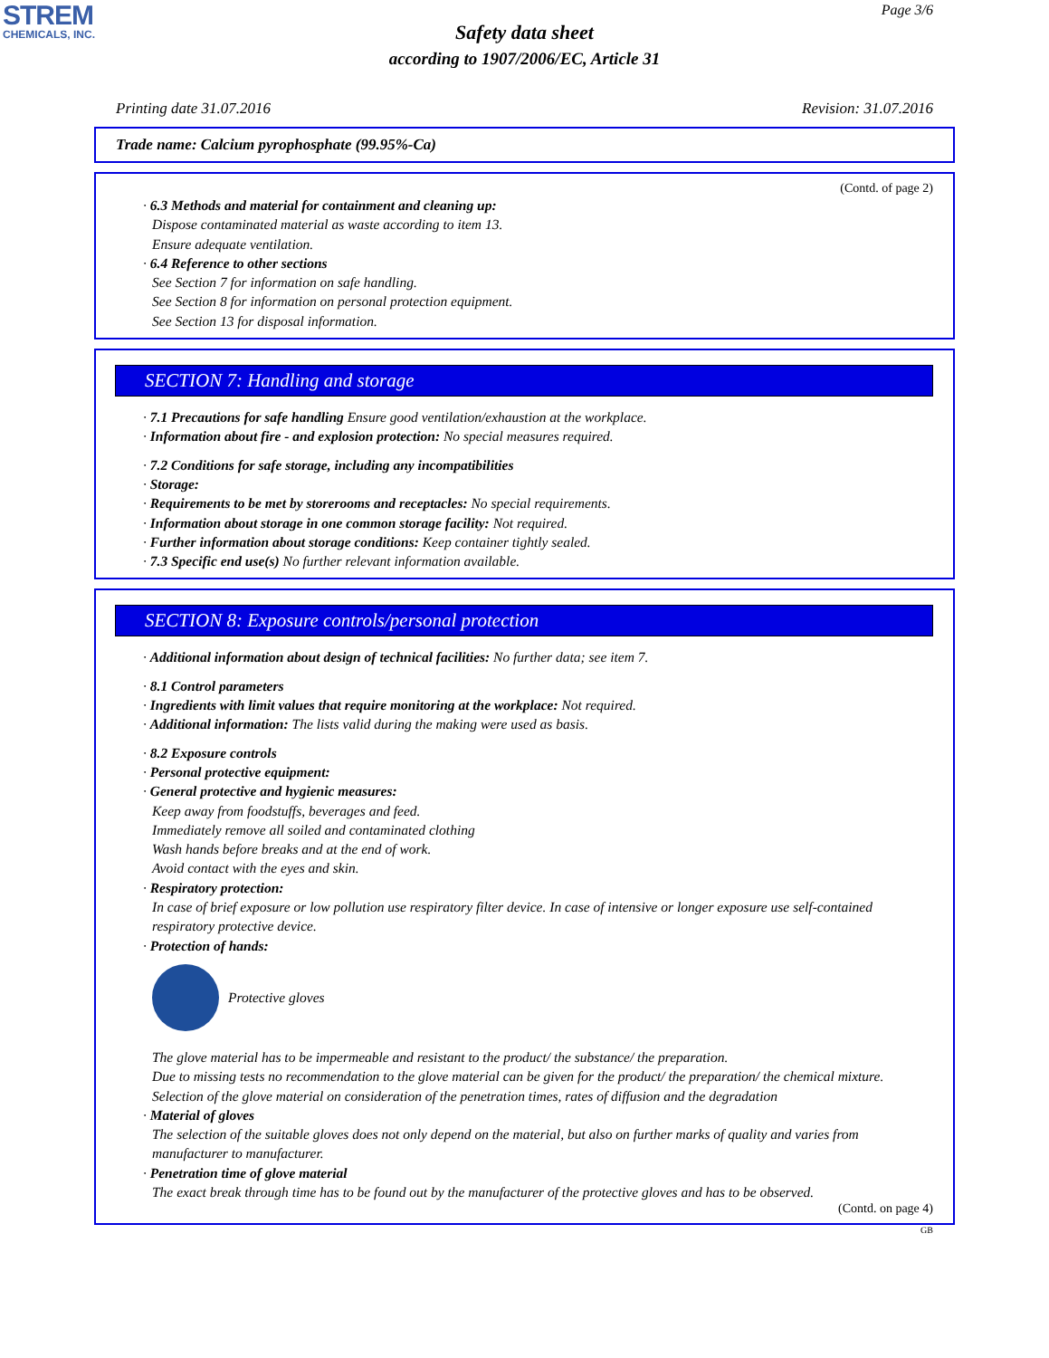STREM
CHEMICALS, INC.
Page 3/6
Safety data sheet
according to 1907/2006/EC, Article 31
Printing date 31.07.2016 Revision: 31.07.2016
Trade name: Calcium pyrophosphate (99.95%-Ca)
(Contd. of page 2)
· 6.3 Methods and material for containment and cleaning up:
Dispose contaminated material as waste according to item 13.
Ensure adequate ventilation.
· 6.4 Reference to other sections
See Section 7 for information on safe handling.
See Section 8 for information on personal protection equipment.
See Section 13 for disposal information.
SECTION 7: Handling and storage
· 7.1 Precautions for safe handling Ensure good ventilation/exhaustion at the workplace.
· Information about fire - and explosion protection: No special measures required.
· 7.2 Conditions for safe storage, including any incompatibilities
· Storage:
· Requirements to be met by storerooms and receptacles: No special requirements.
· Information about storage in one common storage facility: Not required.
· Further information about storage conditions: Keep container tightly sealed.
· 7.3 Specific end use(s) No further relevant information available.
SECTION 8: Exposure controls/personal protection
· Additional information about design of technical facilities: No further data; see item 7.
· 8.1 Control parameters
· Ingredients with limit values that require monitoring at the workplace: Not required.
· Additional information: The lists valid during the making were used as basis.
· 8.2 Exposure controls
· Personal protective equipment:
· General protective and hygienic measures:
Keep away from foodstuffs, beverages and feed.
Immediately remove all soiled and contaminated clothing
Wash hands before breaks and at the end of work.
Avoid contact with the eyes and skin.
· Respiratory protection:
In case of brief exposure or low pollution use respiratory filter device. In case of intensive or longer exposure use self-contained respiratory protective device.
· Protection of hands:
Protective gloves
The glove material has to be impermeable and resistant to the product/ the substance/ the preparation.
Due to missing tests no recommendation to the glove material can be given for the product/ the preparation/ the chemical mixture.
Selection of the glove material on consideration of the penetration times, rates of diffusion and the degradation
· Material of gloves
The selection of the suitable gloves does not only depend on the material, but also on further marks of quality and varies from manufacturer to manufacturer.
· Penetration time of glove material
The exact break through time has to be found out by the manufacturer of the protective gloves and has to be observed.
(Contd. on page 4)
GB